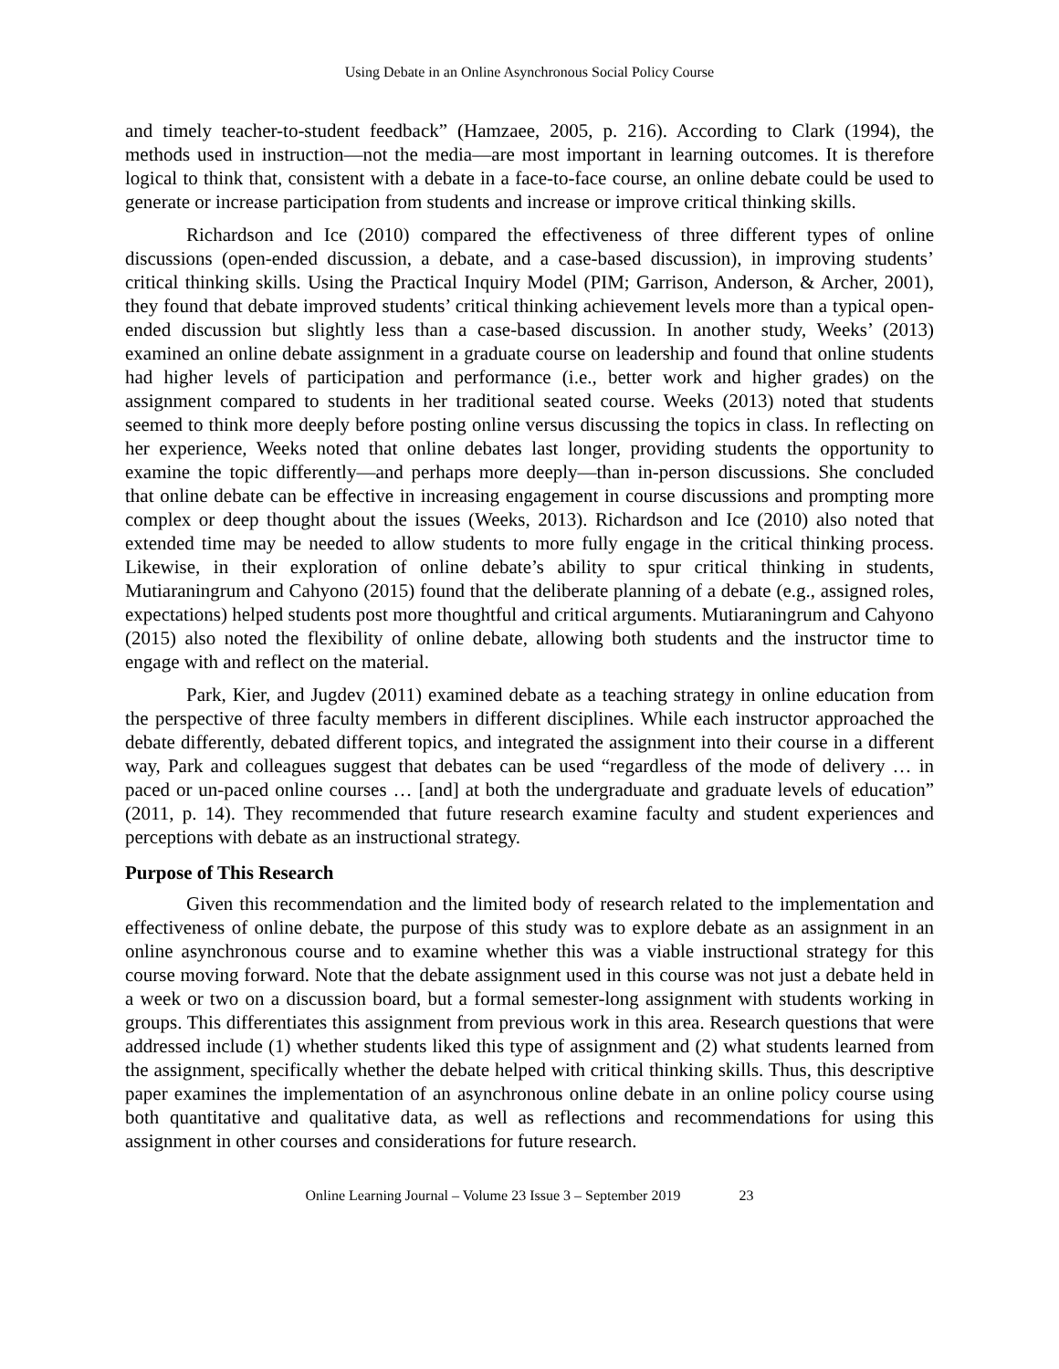Using Debate in an Online Asynchronous Social Policy Course
and timely teacher-to-student feedback” (Hamzaee, 2005, p. 216). According to Clark (1994), the methods used in instruction—not the media—are most important in learning outcomes. It is therefore logical to think that, consistent with a debate in a face-to-face course, an online debate could be used to generate or increase participation from students and increase or improve critical thinking skills.
Richardson and Ice (2010) compared the effectiveness of three different types of online discussions (open-ended discussion, a debate, and a case-based discussion), in improving students’ critical thinking skills. Using the Practical Inquiry Model (PIM; Garrison, Anderson, & Archer, 2001), they found that debate improved students’ critical thinking achievement levels more than a typical open-ended discussion but slightly less than a case-based discussion. In another study, Weeks’ (2013) examined an online debate assignment in a graduate course on leadership and found that online students had higher levels of participation and performance (i.e., better work and higher grades) on the assignment compared to students in her traditional seated course. Weeks (2013) noted that students seemed to think more deeply before posting online versus discussing the topics in class. In reflecting on her experience, Weeks noted that online debates last longer, providing students the opportunity to examine the topic differently—and perhaps more deeply—than in-person discussions. She concluded that online debate can be effective in increasing engagement in course discussions and prompting more complex or deep thought about the issues (Weeks, 2013). Richardson and Ice (2010) also noted that extended time may be needed to allow students to more fully engage in the critical thinking process. Likewise, in their exploration of online debate’s ability to spur critical thinking in students, Mutiaraningrum and Cahyono (2015) found that the deliberate planning of a debate (e.g., assigned roles, expectations) helped students post more thoughtful and critical arguments. Mutiaraningrum and Cahyono (2015) also noted the flexibility of online debate, allowing both students and the instructor time to engage with and reflect on the material.
Park, Kier, and Jugdev (2011) examined debate as a teaching strategy in online education from the perspective of three faculty members in different disciplines. While each instructor approached the debate differently, debated different topics, and integrated the assignment into their course in a different way, Park and colleagues suggest that debates can be used “regardless of the mode of delivery … in paced or un-paced online courses … [and] at both the undergraduate and graduate levels of education” (2011, p. 14). They recommended that future research examine faculty and student experiences and perceptions with debate as an instructional strategy.
Purpose of This Research
Given this recommendation and the limited body of research related to the implementation and effectiveness of online debate, the purpose of this study was to explore debate as an assignment in an online asynchronous course and to examine whether this was a viable instructional strategy for this course moving forward. Note that the debate assignment used in this course was not just a debate held in a week or two on a discussion board, but a formal semester-long assignment with students working in groups. This differentiates this assignment from previous work in this area. Research questions that were addressed include (1) whether students liked this type of assignment and (2) what students learned from the assignment, specifically whether the debate helped with critical thinking skills. Thus, this descriptive paper examines the implementation of an asynchronous online debate in an online policy course using both quantitative and qualitative data, as well as reflections and recommendations for using this assignment in other courses and considerations for future research.
Online Learning Journal – Volume 23 Issue 3 – September 2019 23